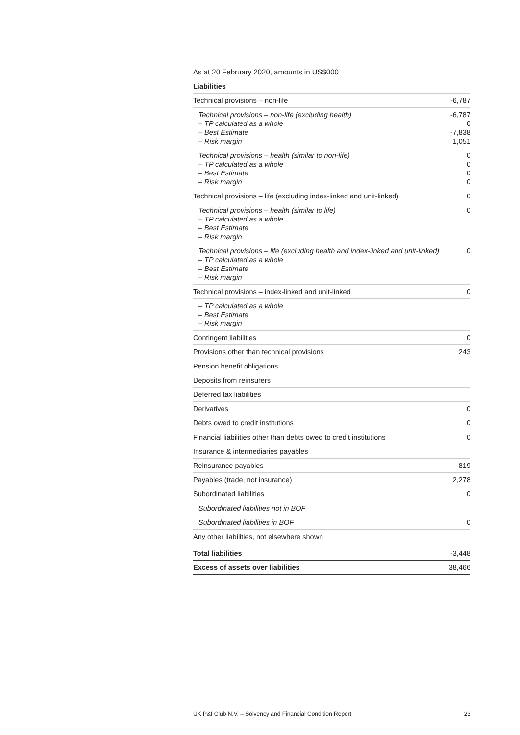As at 20 February 2020, amounts in US$000
| Liabilities | |
| --- | --- |
| Technical provisions – non-life | -6,787 |
| Technical provisions – non-life (excluding health) – TP calculated as a whole – Best Estimate – Risk margin | -6,787 0 -7,838 1,051 |
| Technical provisions – health (similar to non-life) – TP calculated as a whole – Best Estimate – Risk margin | 0 0 0 0 |
| Technical provisions – life (excluding index-linked and unit-linked) | 0 |
| Technical provisions – health (similar to life) – TP calculated as a whole – Best Estimate – Risk margin | 0 |
| Technical provisions – life (excluding health and index-linked and unit-linked) – TP calculated as a whole – Best Estimate – Risk margin | 0 |
| Technical provisions – index-linked and unit-linked | 0 |
| – TP calculated as a whole – Best Estimate – Risk margin | |
| Contingent liabilities | 0 |
| Provisions other than technical provisions | 243 |
| Pension benefit obligations | |
| Deposits from reinsurers | |
| Deferred tax liabilities | |
| Derivatives | 0 |
| Debts owed to credit institutions | 0 |
| Financial liabilities other than debts owed to credit institutions | 0 |
| Insurance & intermediaries payables | |
| Reinsurance payables | 819 |
| Payables (trade, not insurance) | 2,278 |
| Subordinated liabilities | 0 |
| Subordinated liabilities not in BOF | |
| Subordinated liabilities in BOF | 0 |
| Any other liabilities, not elsewhere shown | |
| Total liabilities | -3,448 |
| Excess of assets over liabilities | 38,466 |
UK P&I Club N.V. – Solvency and Financial Condition Report 23